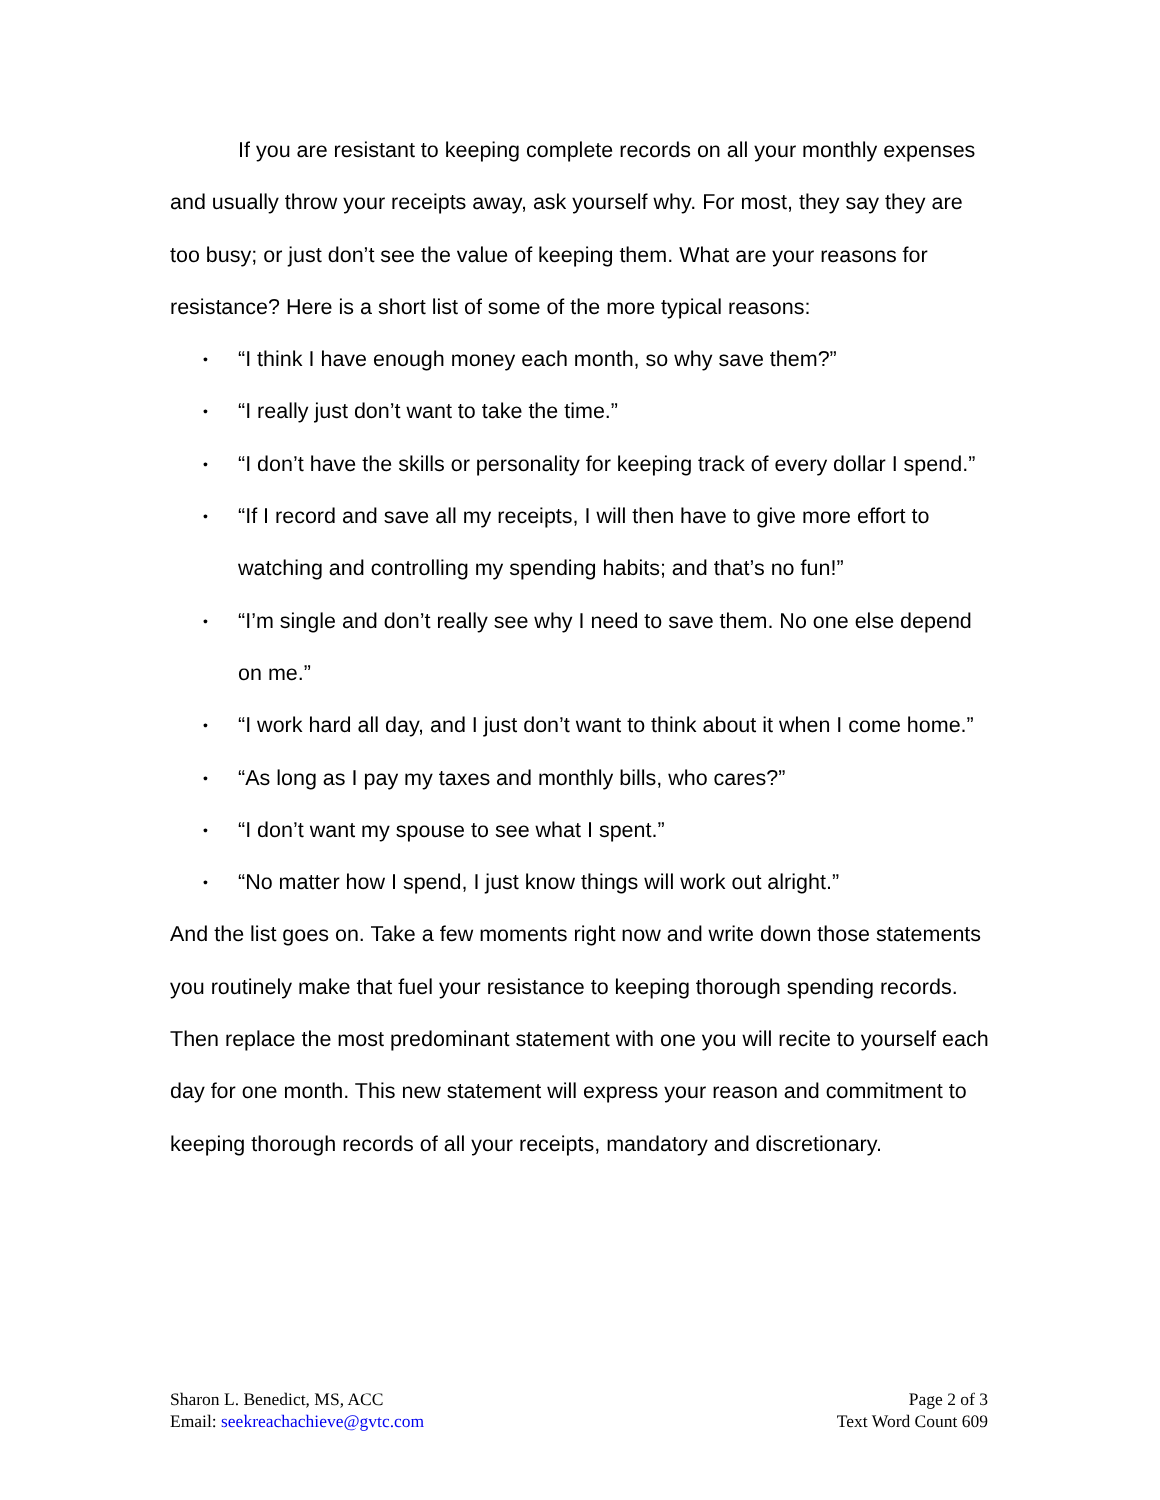If you are resistant to keeping complete records on all your monthly expenses and usually throw your receipts away, ask yourself why. For most, they say they are too busy; or just don’t see the value of keeping them. What are your reasons for resistance? Here is a short list of some of the more typical reasons:
• “I think I have enough money each month, so why save them?”
• “I really just don’t want to take the time.”
• “I don’t have the skills or personality for keeping track of every dollar I spend.”
• “If I record and save all my receipts, I will then have to give more effort to watching and controlling my spending habits; and that’s no fun!”
• “I’m single and don’t really see why I need to save them. No one else depend on me.”
• “I work hard all day, and I just don’t want to think about it when I come home.”
• “As long as I pay my taxes and monthly bills, who cares?”
• “I don’t want my spouse to see what I spent.”
• “No matter how I spend, I just know things will work out alright.”
And the list goes on. Take a few moments right now and write down those statements you routinely make that fuel your resistance to keeping thorough spending records. Then replace the most predominant statement with one you will recite to yourself each day for one month. This new statement will express your reason and commitment to keeping thorough records of all your receipts, mandatory and discretionary.
Sharon L. Benedict, MS, ACC
Email: seekreachachieve@gvtc.com
Page 2 of 3
Text Word Count 609